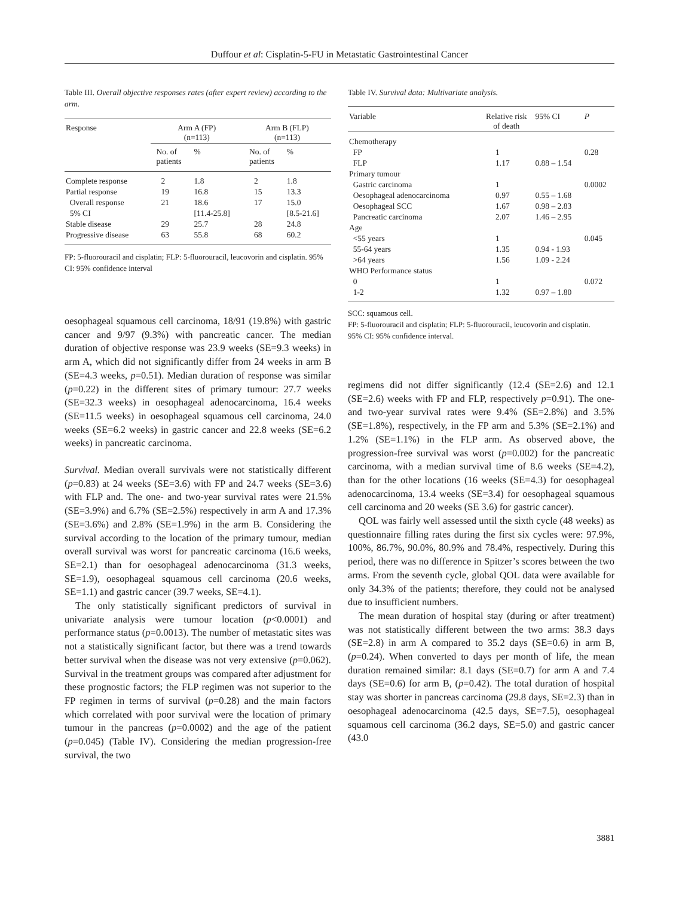Duffour et al: Cisplatin-5-FU in Metastatic Gastrointestinal Cancer
Table III. Overall objective responses rates (after expert review) according to the arm.
| Response | Arm A (FP) (n=113) | | Arm B (FLP) (n=113) | |
| --- | --- | --- | --- | --- |
| | No. of patients | % | No. of patients | % |
| Complete response | 2 | 1.8 | 2 | 1.8 |
| Partial response | 19 | 16.8 | 15 | 13.3 |
| Overall response | 21 | 18.6 | 17 | 15.0 |
| 5% CI | | [11.4-25.8] | | [8.5-21.6] |
| Stable disease | 29 | 25.7 | 28 | 24.8 |
| Progressive disease | 63 | 55.8 | 68 | 60.2 |
FP: 5-fluorouracil and cisplatin; FLP: 5-fluorouracil, leucovorin and cisplatin. 95% CI: 95% confidence interval
oesophageal squamous cell carcinoma, 18/91 (19.8%) with gastric cancer and 9/97 (9.3%) with pancreatic cancer. The median duration of objective response was 23.9 weeks (SE=9.3 weeks) in arm A, which did not significantly differ from 24 weeks in arm B (SE=4.3 weeks, p=0.51). Median duration of response was similar (p=0.22) in the different sites of primary tumour: 27.7 weeks (SE=32.3 weeks) in oesophageal adenocarcinoma, 16.4 weeks (SE=11.5 weeks) in oesophageal squamous cell carcinoma, 24.0 weeks (SE=6.2 weeks) in gastric cancer and 22.8 weeks (SE=6.2 weeks) in pancreatic carcinoma.
Survival. Median overall survivals were not statistically different (p=0.83) at 24 weeks (SE=3.6) with FP and 24.7 weeks (SE=3.6) with FLP and. The one- and two-year survival rates were 21.5% (SE=3.9%) and 6.7% (SE=2.5%) respectively in arm A and 17.3% (SE=3.6%) and 2.8% (SE=1.9%) in the arm B. Considering the survival according to the location of the primary tumour, median overall survival was worst for pancreatic carcinoma (16.6 weeks, SE=2.1) than for oesophageal adenocarcinoma (31.3 weeks, SE=1.9), oesophageal squamous cell carcinoma (20.6 weeks, SE=1.1) and gastric cancer (39.7 weeks, SE=4.1).
The only statistically significant predictors of survival in univariate analysis were tumour location (p<0.0001) and performance status (p=0.0013). The number of metastatic sites was not a statistically significant factor, but there was a trend towards better survival when the disease was not very extensive (p=0.062). Survival in the treatment groups was compared after adjustment for these prognostic factors; the FLP regimen was not superior to the FP regimen in terms of survival (p=0.28) and the main factors which correlated with poor survival were the location of primary tumour in the pancreas (p=0.0002) and the age of the patient (p=0.045) (Table IV). Considering the median progression-free survival, the two
Table IV. Survival data: Multivariate analysis.
| Variable | Relative risk of death | 95% CI | P |
| --- | --- | --- | --- |
| Chemotherapy | | | |
| FP | 1 | | 0.28 |
| FLP | 1.17 | 0.88 – 1.54 | |
| Primary tumour | | | |
| Gastric carcinoma | 1 | | 0.0002 |
| Oesophageal adenocarcinoma | 0.97 | 0.55 – 1.68 | |
| Oesophageal SCC | 1.67 | 0.98 – 2.83 | |
| Pancreatic carcinoma | 2.07 | 1.46 – 2.95 | |
| Age | | | |
| <55 years | 1 | | 0.045 |
| 55-64 years | 1.35 | 0.94 - 1.93 | |
| >64 years | 1.56 | 1.09 - 2.24 | |
| WHO Performance status | | | |
| 0 | 1 | | 0.072 |
| 1-2 | 1.32 | 0.97 – 1.80 | |
SCC: squamous cell.
FP: 5-fluorouracil and cisplatin; FLP: 5-fluorouracil, leucovorin and cisplatin.
95% CI: 95% confidence interval.
regimens did not differ significantly (12.4 (SE=2.6) and 12.1 (SE=2.6) weeks with FP and FLP, respectively p=0.91). The one- and two-year survival rates were 9.4% (SE=2.8%) and 3.5% (SE=1.8%), respectively, in the FP arm and 5.3% (SE=2.1%) and 1.2% (SE=1.1%) in the FLP arm. As observed above, the progression-free survival was worst (p=0.002) for the pancreatic carcinoma, with a median survival time of 8.6 weeks (SE=4.2), than for the other locations (16 weeks (SE=4.3) for oesophageal adenocarcinoma, 13.4 weeks (SE=3.4) for oesophageal squamous cell carcinoma and 20 weeks (SE 3.6) for gastric cancer).
QOL was fairly well assessed until the sixth cycle (48 weeks) as questionnaire filling rates during the first six cycles were: 97.9%, 100%, 86.7%, 90.0%, 80.9% and 78.4%, respectively. During this period, there was no difference in Spitzer’s scores between the two arms. From the seventh cycle, global QOL data were available for only 34.3% of the patients; therefore, they could not be analysed due to insufficient numbers.
The mean duration of hospital stay (during or after treatment) was not statistically different between the two arms: 38.3 days (SE=2.8) in arm A compared to 35.2 days (SE=0.6) in arm B, (p=0.24). When converted to days per month of life, the mean duration remained similar: 8.1 days (SE=0.7) for arm A and 7.4 days (SE=0.6) for arm B, (p=0.42). The total duration of hospital stay was shorter in pancreas carcinoma (29.8 days, SE=2.3) than in oesophageal adenocarcinoma (42.5 days, SE=7.5), oesophageal squamous cell carcinoma (36.2 days, SE=5.0) and gastric cancer (43.0
3881